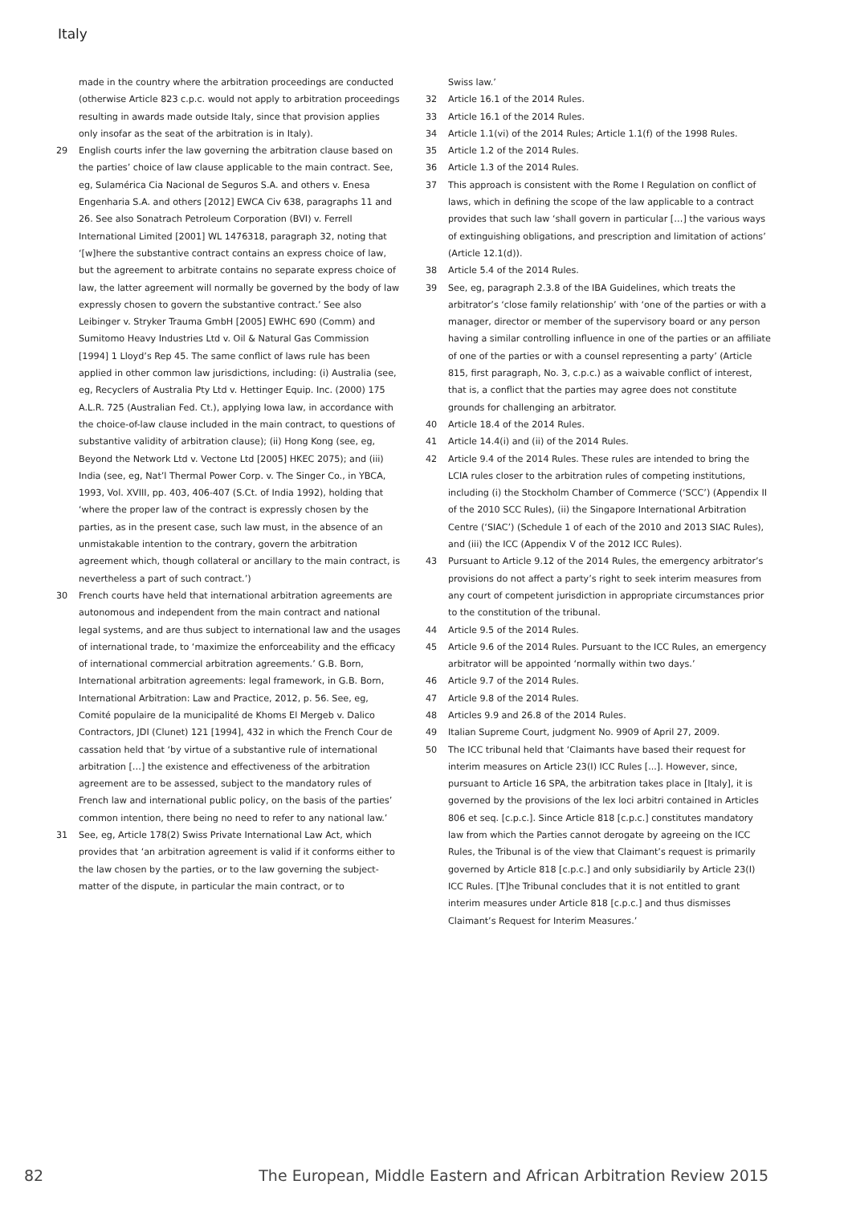Italy
made in the country where the arbitration proceedings are conducted (otherwise Article 823 c.p.c. would not apply to arbitration proceedings resulting in awards made outside Italy, since that provision applies only insofar as the seat of the arbitration is in Italy).
29 English courts infer the law governing the arbitration clause based on the parties’ choice of law clause applicable to the main contract. See, eg, Sulamérica Cia Nacional de Seguros S.A. and others v. Enesa Engenharia S.A. and others [2012] EWCA Civ 638, paragraphs 11 and 26. See also Sonatrach Petroleum Corporation (BVI) v. Ferrell International Limited [2001] WL 1476318, paragraph 32, noting that ‘[w]here the substantive contract contains an express choice of law, but the agreement to arbitrate contains no separate express choice of law, the latter agreement will normally be governed by the body of law expressly chosen to govern the substantive contract.’ See also Leibinger v. Stryker Trauma GmbH [2005] EWHC 690 (Comm) and Sumitomo Heavy Industries Ltd v. Oil & Natural Gas Commission [1994] 1 Lloyd’s Rep 45. The same conflict of laws rule has been applied in other common law jurisdictions, including: (i) Australia (see, eg, Recyclers of Australia Pty Ltd v. Hettinger Equip. Inc. (2000) 175 A.L.R. 725 (Australian Fed. Ct.), applying Iowa law, in accordance with the choice-of-law clause included in the main contract, to questions of substantive validity of arbitration clause); (ii) Hong Kong (see, eg, Beyond the Network Ltd v. Vectone Ltd [2005] HKEC 2075); and (iii) India (see, eg, Nat’l Thermal Power Corp. v. The Singer Co., in YBCA, 1993, Vol. XVIII, pp. 403, 406-407 (S.Ct. of India 1992), holding that ‘where the proper law of the contract is expressly chosen by the parties, as in the present case, such law must, in the absence of an unmistakable intention to the contrary, govern the arbitration agreement which, though collateral or ancillary to the main contract, is nevertheless a part of such contract.’)
30 French courts have held that international arbitration agreements are autonomous and independent from the main contract and national legal systems, and are thus subject to international law and the usages of international trade, to ‘maximize the enforceability and the efficacy of international commercial arbitration agreements.’ G.B. Born, International arbitration agreements: legal framework, in G.B. Born, International Arbitration: Law and Practice, 2012, p. 56. See, eg, Comité populaire de la municipalité de Khoms El Mergeb v. Dalico Contractors, JDI (Clunet) 121 [1994], 432 in which the French Cour de cassation held that ‘by virtue of a substantive rule of international arbitration […] the existence and effectiveness of the arbitration agreement are to be assessed, subject to the mandatory rules of French law and international public policy, on the basis of the parties’ common intention, there being no need to refer to any national law.’
31 See, eg, Article 178(2) Swiss Private International Law Act, which provides that ‘an arbitration agreement is valid if it conforms either to the law chosen by the parties, or to the law governing the subject-matter of the dispute, in particular the main contract, or to
Swiss law.’
32 Article 16.1 of the 2014 Rules.
33 Article 16.1 of the 2014 Rules.
34 Article 1.1(vi) of the 2014 Rules; Article 1.1(f) of the 1998 Rules.
35 Article 1.2 of the 2014 Rules.
36 Article 1.3 of the 2014 Rules.
37 This approach is consistent with the Rome I Regulation on conflict of laws, which in defining the scope of the law applicable to a contract provides that such law ‘shall govern in particular […] the various ways of extinguishing obligations, and prescription and limitation of actions’ (Article 12.1(d)).
38 Article 5.4 of the 2014 Rules.
39 See, eg, paragraph 2.3.8 of the IBA Guidelines, which treats the arbitrator’s ‘close family relationship’ with ‘one of the parties or with a manager, director or member of the supervisory board or any person having a similar controlling influence in one of the parties or an affiliate of one of the parties or with a counsel representing a party’ (Article 815, first paragraph, No. 3, c.p.c.) as a waivable conflict of interest, that is, a conflict that the parties may agree does not constitute grounds for challenging an arbitrator.
40 Article 18.4 of the 2014 Rules.
41 Article 14.4(i) and (ii) of the 2014 Rules.
42 Article 9.4 of the 2014 Rules. These rules are intended to bring the LCIA rules closer to the arbitration rules of competing institutions, including (i) the Stockholm Chamber of Commerce (‘SCC’) (Appendix II of the 2010 SCC Rules), (ii) the Singapore International Arbitration Centre (‘SIAC’) (Schedule 1 of each of the 2010 and 2013 SIAC Rules), and (iii) the ICC (Appendix V of the 2012 ICC Rules).
43 Pursuant to Article 9.12 of the 2014 Rules, the emergency arbitrator’s provisions do not affect a party’s right to seek interim measures from any court of competent jurisdiction in appropriate circumstances prior to the constitution of the tribunal.
44 Article 9.5 of the 2014 Rules.
45 Article 9.6 of the 2014 Rules. Pursuant to the ICC Rules, an emergency arbitrator will be appointed ‘normally within two days.’
46 Article 9.7 of the 2014 Rules.
47 Article 9.8 of the 2014 Rules.
48 Articles 9.9 and 26.8 of the 2014 Rules.
49 Italian Supreme Court, judgment No. 9909 of April 27, 2009.
50 The ICC tribunal held that ‘Claimants have based their request for interim measures on Article 23(I) ICC Rules [...]. However, since, pursuant to Article 16 SPA, the arbitration takes place in [Italy], it is governed by the provisions of the lex loci arbitri contained in Articles 806 et seq. [c.p.c.]. Since Article 818 [c.p.c.] constitutes mandatory law from which the Parties cannot derogate by agreeing on the ICC Rules, the Tribunal is of the view that Claimant’s request is primarily governed by Article 818 [c.p.c.] and only subsidiarily by Article 23(I) ICC Rules. [T]he Tribunal concludes that it is not entitled to grant interim measures under Article 818 [c.p.c.] and thus dismisses Claimant’s Request for Interim Measures.’
82 The European, Middle Eastern and African Arbitration Review 2015